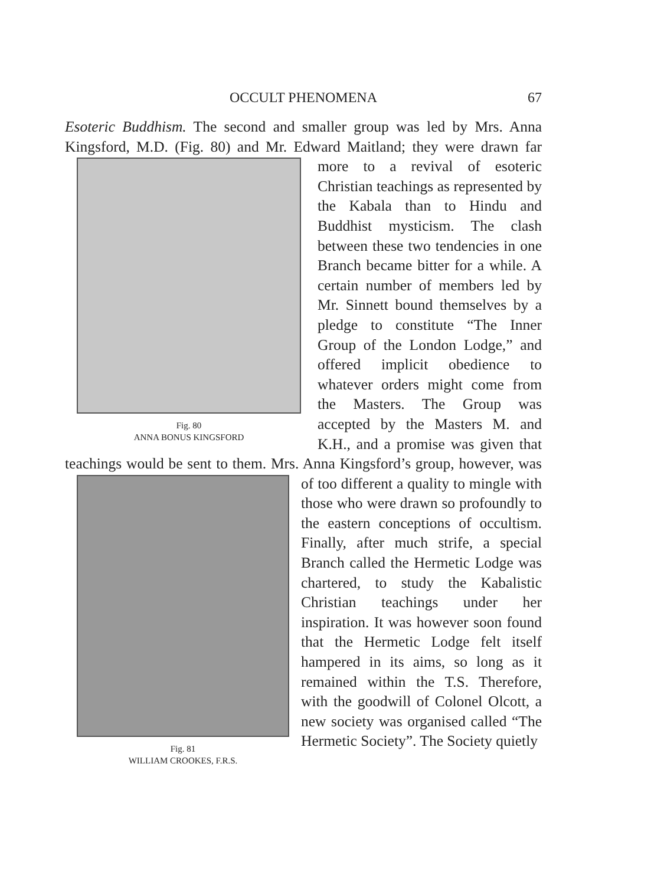OCCULT PHENOMENA
67
Esoteric Buddhism. The second and smaller group was led by Mrs. Anna Kingsford, M.D. (Fig. 80) and Mr. Edward Maitland; they
Fig. 80
ANNA BONUS KINGSFORD
were drawn far more to a revival of esoteric Christian teachings as represented by the Kabala than to Hindu and Buddhist mysticism. The clash between these two tendencies in one Branch became bitter for a while. A certain number of members led by Mr. Sinnett bound themselves by a pledge to constitute “The Inner Group of the London Lodge,” and offered implicit obedience to whatever orders might come from the Masters. The Group was accepted by the Masters M. and K.H., and a promise was given that teachings would be sent to them. Mrs. Anna Kingsford’s group, however, was of too different a
Fig. 81
WILLIAM CROOKES, F.R.S.
quality to mingle with those who were drawn so profoundly to the eastern conceptions of occultism. Finally, after much strife, a special Branch called the Hermetic Lodge was chartered, to study the Kabalistic Christian teachings under her inspiration. It was however soon found that the Hermetic Lodge felt itself hampered in its aims, so long as it remained within the T.S. Therefore, with the goodwill of Colonel Olcott, a new society was organised called “The Hermetic Society”. The Society quietly